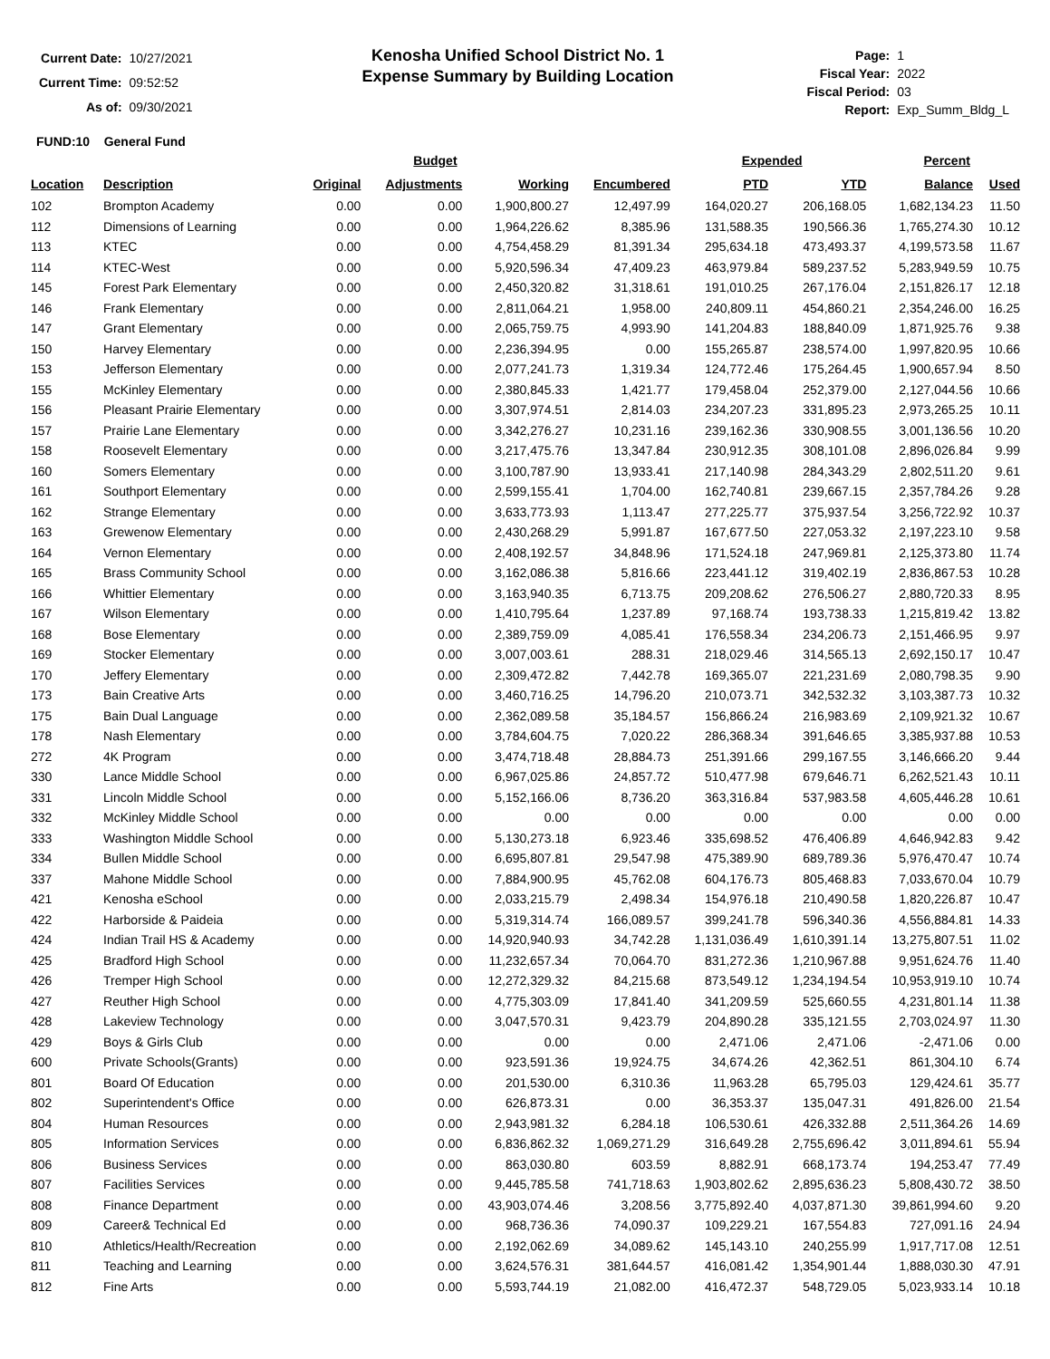| Current Date: | 10/27/2021 |
| Current Time: | 09:52:52 |
| As of: | 09/30/2021 |
Kenosha Unified School District No. 1
Expense Summary by Building Location
| Page: | 1 |
| Fiscal Year: | 2022 |
| Fiscal Period: | 03 |
| Report: | Exp_Summ_Bldg_L |
FUND:10 General Fund
| | | Budget | | | | Expended | | Percent | |
| --- | --- | --- | --- | --- | --- | --- | --- | --- | --- |
| Location | Description | Original | Adjustments | Working | Encumbered | PTD | YTD | Balance | Used |
| 102 | Brompton Academy | 0.00 | 0.00 | 1,900,800.27 | 12,497.99 | 164,020.27 | 206,168.05 | 1,682,134.23 | 11.50 |
| 112 | Dimensions of Learning | 0.00 | 0.00 | 1,964,226.62 | 8,385.96 | 131,588.35 | 190,566.36 | 1,765,274.30 | 10.12 |
| 113 | KTEC | 0.00 | 0.00 | 4,754,458.29 | 81,391.34 | 295,634.18 | 473,493.37 | 4,199,573.58 | 11.67 |
| 114 | KTEC-West | 0.00 | 0.00 | 5,920,596.34 | 47,409.23 | 463,979.84 | 589,237.52 | 5,283,949.59 | 10.75 |
| 145 | Forest Park Elementary | 0.00 | 0.00 | 2,450,320.82 | 31,318.61 | 191,010.25 | 267,176.04 | 2,151,826.17 | 12.18 |
| 146 | Frank Elementary | 0.00 | 0.00 | 2,811,064.21 | 1,958.00 | 240,809.11 | 454,860.21 | 2,354,246.00 | 16.25 |
| 147 | Grant Elementary | 0.00 | 0.00 | 2,065,759.75 | 4,993.90 | 141,204.83 | 188,840.09 | 1,871,925.76 | 9.38 |
| 150 | Harvey Elementary | 0.00 | 0.00 | 2,236,394.95 | 0.00 | 155,265.87 | 238,574.00 | 1,997,820.95 | 10.66 |
| 153 | Jefferson Elementary | 0.00 | 0.00 | 2,077,241.73 | 1,319.34 | 124,772.46 | 175,264.45 | 1,900,657.94 | 8.50 |
| 155 | McKinley Elementary | 0.00 | 0.00 | 2,380,845.33 | 1,421.77 | 179,458.04 | 252,379.00 | 2,127,044.56 | 10.66 |
| 156 | Pleasant Prairie Elementary | 0.00 | 0.00 | 3,307,974.51 | 2,814.03 | 234,207.23 | 331,895.23 | 2,973,265.25 | 10.11 |
| 157 | Prairie Lane Elementary | 0.00 | 0.00 | 3,342,276.27 | 10,231.16 | 239,162.36 | 330,908.55 | 3,001,136.56 | 10.20 |
| 158 | Roosevelt Elementary | 0.00 | 0.00 | 3,217,475.76 | 13,347.84 | 230,912.35 | 308,101.08 | 2,896,026.84 | 9.99 |
| 160 | Somers Elementary | 0.00 | 0.00 | 3,100,787.90 | 13,933.41 | 217,140.98 | 284,343.29 | 2,802,511.20 | 9.61 |
| 161 | Southport Elementary | 0.00 | 0.00 | 2,599,155.41 | 1,704.00 | 162,740.81 | 239,667.15 | 2,357,784.26 | 9.28 |
| 162 | Strange Elementary | 0.00 | 0.00 | 3,633,773.93 | 1,113.47 | 277,225.77 | 375,937.54 | 3,256,722.92 | 10.37 |
| 163 | Grewenow Elementary | 0.00 | 0.00 | 2,430,268.29 | 5,991.87 | 167,677.50 | 227,053.32 | 2,197,223.10 | 9.58 |
| 164 | Vernon Elementary | 0.00 | 0.00 | 2,408,192.57 | 34,848.96 | 171,524.18 | 247,969.81 | 2,125,373.80 | 11.74 |
| 165 | Brass Community School | 0.00 | 0.00 | 3,162,086.38 | 5,816.66 | 223,441.12 | 319,402.19 | 2,836,867.53 | 10.28 |
| 166 | Whittier Elementary | 0.00 | 0.00 | 3,163,940.35 | 6,713.75 | 209,208.62 | 276,506.27 | 2,880,720.33 | 8.95 |
| 167 | Wilson Elementary | 0.00 | 0.00 | 1,410,795.64 | 1,237.89 | 97,168.74 | 193,738.33 | 1,215,819.42 | 13.82 |
| 168 | Bose Elementary | 0.00 | 0.00 | 2,389,759.09 | 4,085.41 | 176,558.34 | 234,206.73 | 2,151,466.95 | 9.97 |
| 169 | Stocker Elementary | 0.00 | 0.00 | 3,007,003.61 | 288.31 | 218,029.46 | 314,565.13 | 2,692,150.17 | 10.47 |
| 170 | Jeffery Elementary | 0.00 | 0.00 | 2,309,472.82 | 7,442.78 | 169,365.07 | 221,231.69 | 2,080,798.35 | 9.90 |
| 173 | Bain Creative Arts | 0.00 | 0.00 | 3,460,716.25 | 14,796.20 | 210,073.71 | 342,532.32 | 3,103,387.73 | 10.32 |
| 175 | Bain Dual Language | 0.00 | 0.00 | 2,362,089.58 | 35,184.57 | 156,866.24 | 216,983.69 | 2,109,921.32 | 10.67 |
| 178 | Nash Elementary | 0.00 | 0.00 | 3,784,604.75 | 7,020.22 | 286,368.34 | 391,646.65 | 3,385,937.88 | 10.53 |
| 272 | 4K Program | 0.00 | 0.00 | 3,474,718.48 | 28,884.73 | 251,391.66 | 299,167.55 | 3,146,666.20 | 9.44 |
| 330 | Lance Middle School | 0.00 | 0.00 | 6,967,025.86 | 24,857.72 | 510,477.98 | 679,646.71 | 6,262,521.43 | 10.11 |
| 331 | Lincoln Middle School | 0.00 | 0.00 | 5,152,166.06 | 8,736.20 | 363,316.84 | 537,983.58 | 4,605,446.28 | 10.61 |
| 332 | McKinley Middle School | 0.00 | 0.00 | 0.00 | 0.00 | 0.00 | 0.00 | 0.00 | 0.00 |
| 333 | Washington Middle School | 0.00 | 0.00 | 5,130,273.18 | 6,923.46 | 335,698.52 | 476,406.89 | 4,646,942.83 | 9.42 |
| 334 | Bullen Middle School | 0.00 | 0.00 | 6,695,807.81 | 29,547.98 | 475,389.90 | 689,789.36 | 5,976,470.47 | 10.74 |
| 337 | Mahone Middle School | 0.00 | 0.00 | 7,884,900.95 | 45,762.08 | 604,176.73 | 805,468.83 | 7,033,670.04 | 10.79 |
| 421 | Kenosha eSchool | 0.00 | 0.00 | 2,033,215.79 | 2,498.34 | 154,976.18 | 210,490.58 | 1,820,226.87 | 10.47 |
| 422 | Harborside & Paideia | 0.00 | 0.00 | 5,319,314.74 | 166,089.57 | 399,241.78 | 596,340.36 | 4,556,884.81 | 14.33 |
| 424 | Indian Trail HS & Academy | 0.00 | 0.00 | 14,920,940.93 | 34,742.28 | 1,131,036.49 | 1,610,391.14 | 13,275,807.51 | 11.02 |
| 425 | Bradford High School | 0.00 | 0.00 | 11,232,657.34 | 70,064.70 | 831,272.36 | 1,210,967.88 | 9,951,624.76 | 11.40 |
| 426 | Tremper High School | 0.00 | 0.00 | 12,272,329.32 | 84,215.68 | 873,549.12 | 1,234,194.54 | 10,953,919.10 | 10.74 |
| 427 | Reuther High School | 0.00 | 0.00 | 4,775,303.09 | 17,841.40 | 341,209.59 | 525,660.55 | 4,231,801.14 | 11.38 |
| 428 | Lakeview Technology | 0.00 | 0.00 | 3,047,570.31 | 9,423.79 | 204,890.28 | 335,121.55 | 2,703,024.97 | 11.30 |
| 429 | Boys & Girls Club | 0.00 | 0.00 | 0.00 | 0.00 | 2,471.06 | 2,471.06 | -2,471.06 | 0.00 |
| 600 | Private Schools(Grants) | 0.00 | 0.00 | 923,591.36 | 19,924.75 | 34,674.26 | 42,362.51 | 861,304.10 | 6.74 |
| 801 | Board Of Education | 0.00 | 0.00 | 201,530.00 | 6,310.36 | 11,963.28 | 65,795.03 | 129,424.61 | 35.77 |
| 802 | Superintendent's Office | 0.00 | 0.00 | 626,873.31 | 0.00 | 36,353.37 | 135,047.31 | 491,826.00 | 21.54 |
| 804 | Human Resources | 0.00 | 0.00 | 2,943,981.32 | 6,284.18 | 106,530.61 | 426,332.88 | 2,511,364.26 | 14.69 |
| 805 | Information Services | 0.00 | 0.00 | 6,836,862.32 | 1,069,271.29 | 316,649.28 | 2,755,696.42 | 3,011,894.61 | 55.94 |
| 806 | Business Services | 0.00 | 0.00 | 863,030.80 | 603.59 | 8,882.91 | 668,173.74 | 194,253.47 | 77.49 |
| 807 | Facilities Services | 0.00 | 0.00 | 9,445,785.58 | 741,718.63 | 1,903,802.62 | 2,895,636.23 | 5,808,430.72 | 38.50 |
| 808 | Finance Department | 0.00 | 0.00 | 43,903,074.46 | 3,208.56 | 3,775,892.40 | 4,037,871.30 | 39,861,994.60 | 9.20 |
| 809 | Career& Technical Ed | 0.00 | 0.00 | 968,736.36 | 74,090.37 | 109,229.21 | 167,554.83 | 727,091.16 | 24.94 |
| 810 | Athletics/Health/Recreation | 0.00 | 0.00 | 2,192,062.69 | 34,089.62 | 145,143.10 | 240,255.99 | 1,917,717.08 | 12.51 |
| 811 | Teaching and Learning | 0.00 | 0.00 | 3,624,576.31 | 381,644.57 | 416,081.42 | 1,354,901.44 | 1,888,030.30 | 47.91 |
| 812 | Fine Arts | 0.00 | 0.00 | 5,593,744.19 | 21,082.00 | 416,472.37 | 548,729.05 | 5,023,933.14 | 10.18 |